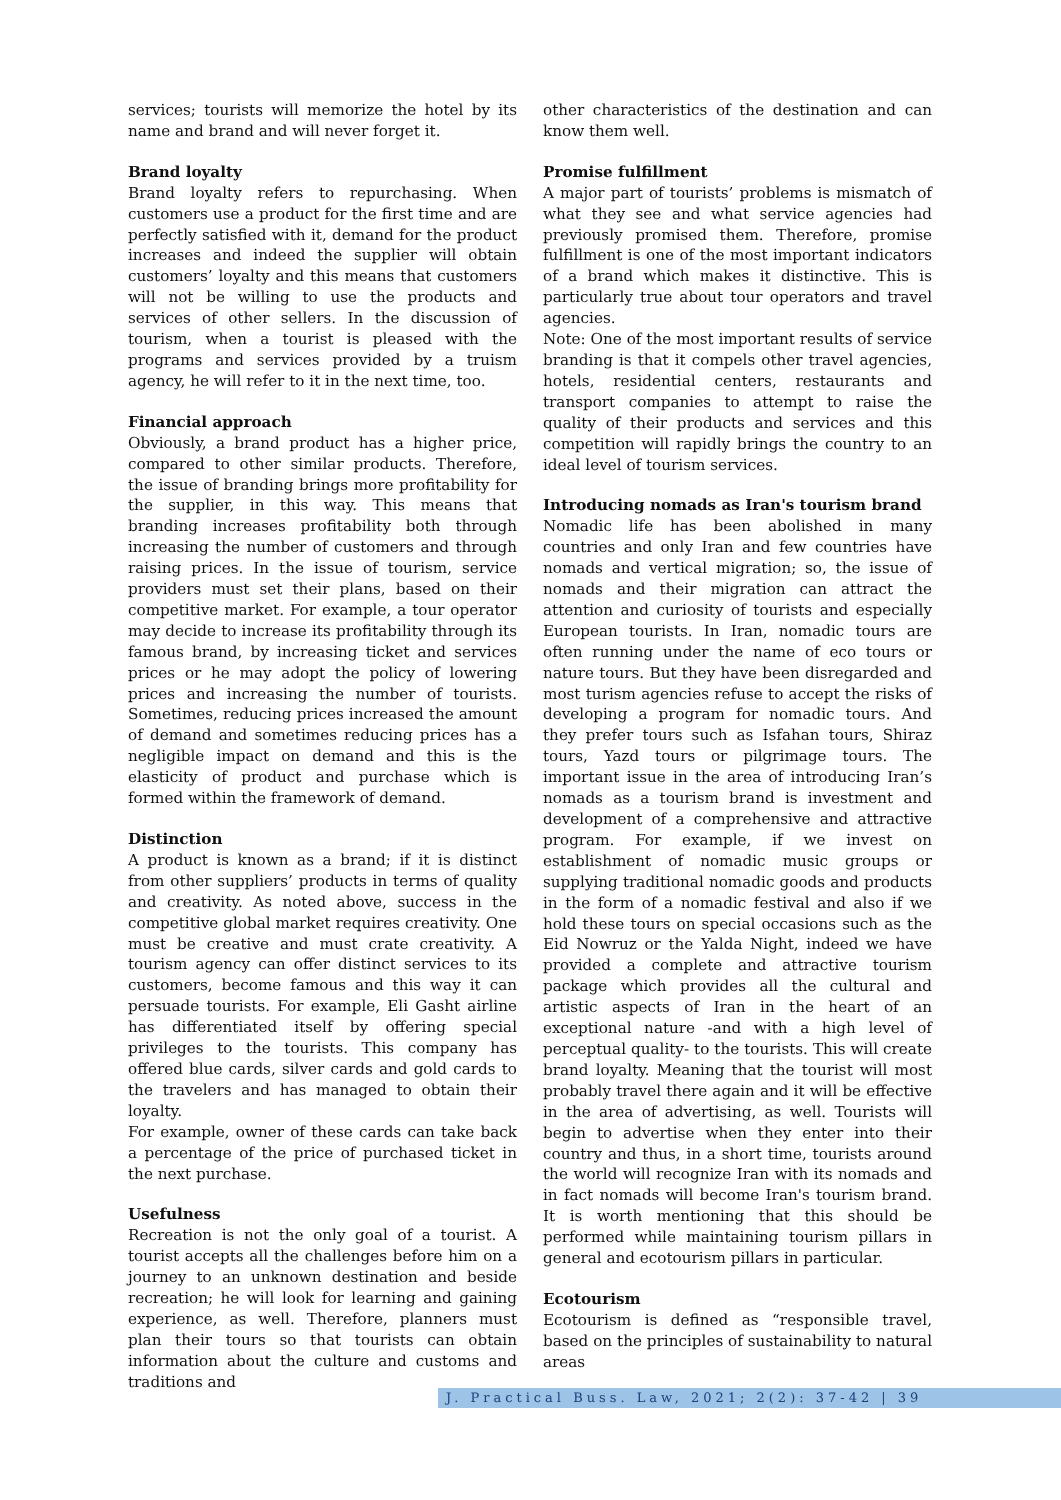services; tourists will memorize the hotel by its name and brand and will never forget it.
Brand loyalty
Brand loyalty refers to repurchasing. When customers use a product for the first time and are perfectly satisfied with it, demand for the product increases and indeed the supplier will obtain customers’ loyalty and this means that customers will not be willing to use the products and services of other sellers. In the discussion of tourism, when a tourist is pleased with the programs and services provided by a truism agency, he will refer to it in the next time, too.
Financial approach
Obviously, a brand product has a higher price, compared to other similar products. Therefore, the issue of branding brings more profitability for the supplier, in this way. This means that branding increases profitability both through increasing the number of customers and through raising prices. In the issue of tourism, service providers must set their plans, based on their competitive market. For example, a tour operator may decide to increase its profitability through its famous brand, by increasing ticket and services prices or he may adopt the policy of lowering prices and increasing the number of tourists. Sometimes, reducing prices increased the amount of demand and sometimes reducing prices has a negligible impact on demand and this is the elasticity of product and purchase which is formed within the framework of demand.
Distinction
A product is known as a brand; if it is distinct from other suppliers’ products in terms of quality and creativity. As noted above, success in the competitive global market requires creativity. One must be creative and must crate creativity. A tourism agency can offer distinct services to its customers, become famous and this way it can persuade tourists. For example, Eli Gasht airline has differentiated itself by offering special privileges to the tourists. This company has offered blue cards, silver cards and gold cards to the travelers and has managed to obtain their loyalty.
For example, owner of these cards can take back a percentage of the price of purchased ticket in the next purchase.
Usefulness
Recreation is not the only goal of a tourist. A tourist accepts all the challenges before him on a journey to an unknown destination and beside recreation; he will look for learning and gaining experience, as well. Therefore, planners must plan their tours so that tourists can obtain information about the culture and customs and traditions and
other characteristics of the destination and can know them well.
Promise fulfillment
A major part of tourists’ problems is mismatch of what they see and what service agencies had previously promised them. Therefore, promise fulfillment is one of the most important indicators of a brand which makes it distinctive. This is particularly true about tour operators and travel agencies.
Note: One of the most important results of service branding is that it compels other travel agencies, hotels, residential centers, restaurants and transport companies to attempt to raise the quality of their products and services and this competition will rapidly brings the country to an ideal level of tourism services.
Introducing nomads as Iran's tourism brand
Nomadic life has been abolished in many countries and only Iran and few countries have nomads and vertical migration; so, the issue of nomads and their migration can attract the attention and curiosity of tourists and especially European tourists. In Iran, nomadic tours are often running under the name of eco tours or nature tours. But they have been disregarded and most turism agencies refuse to accept the risks of developing a program for nomadic tours. And they prefer tours such as Isfahan tours, Shiraz tours, Yazd tours or pilgrimage tours. The important issue in the area of introducing Iran’s nomads as a tourism brand is investment and development of a comprehensive and attractive program. For example, if we invest on establishment of nomadic music groups or supplying traditional nomadic goods and products in the form of a nomadic festival and also if we hold these tours on special occasions such as the Eid Nowruz or the Yalda Night, indeed we have provided a complete and attractive tourism package which provides all the cultural and artistic aspects of Iran in the heart of an exceptional nature -and with a high level of perceptual quality- to the tourists. This will create brand loyalty. Meaning that the tourist will most probably travel there again and it will be effective in the area of advertising, as well. Tourists will begin to advertise when they enter into their country and thus, in a short time, tourists around the world will recognize Iran with its nomads and in fact nomads will become Iran's tourism brand. It is worth mentioning that this should be performed while maintaining tourism pillars in general and ecotourism pillars in particular.
Ecotourism
Ecotourism is defined as “responsible travel, based on the principles of sustainability to natural areas
J. Practical Buss. Law, 2021; 2(2): 37-42 | 39